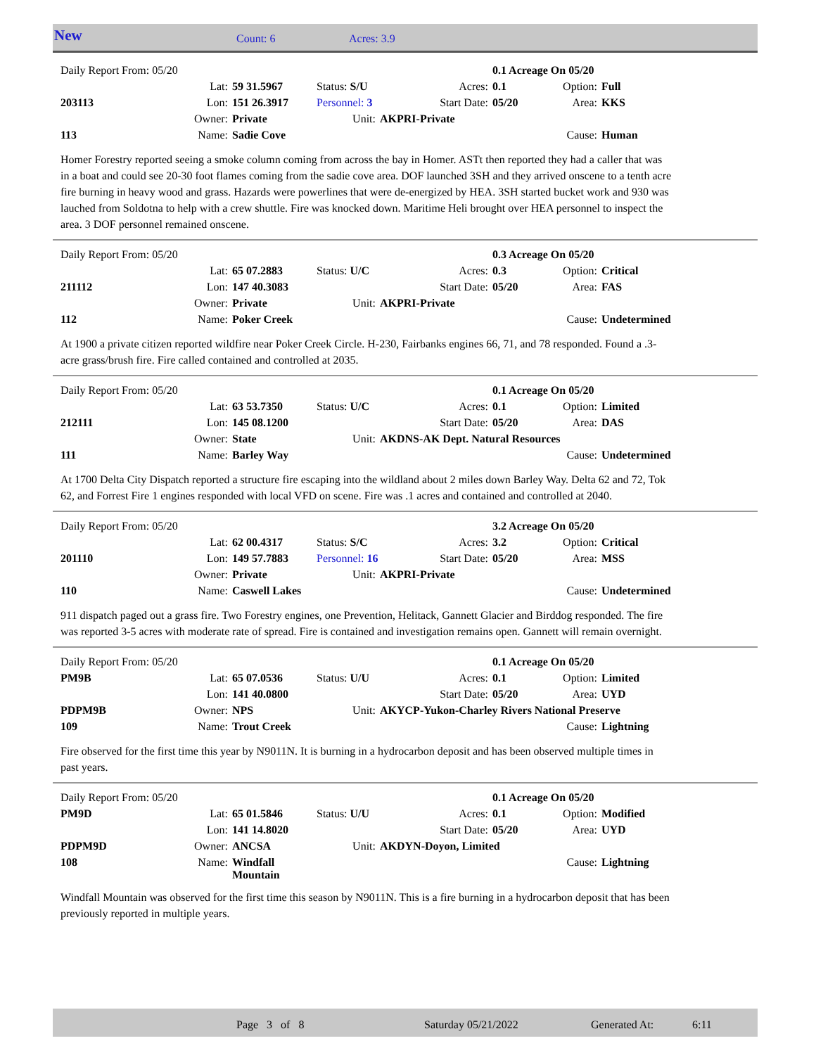New Count: 6 Acres: 3.9
| | Daily Report From: 05/20 | | | | | | 0.1 Acreage On 05/20 | | |
| | | Lat: | 59 31.5967 | Status: S/U | | Acres: | 0.1 | Option: | Full |
| | 203113 | Lon: | 151 26.3917 | Personnel: 3 | | Start Date: | 05/20 | Area: | KKS |
| | | Owner: | Private | Unit: | AKPRI-Private | | | | |
| | 113 | Name: | Sadie Cove | | | | | Cause: | Human |
Homer Forestry reported seeing a smoke column coming from across the bay in Homer. ASTt then reported they had a caller that was in a boat and could see 20-30 foot flames coming from the sadie cove area. DOF launched 3SH and they arrived onscene to a tenth acre fire burning in heavy wood and grass. Hazards were powerlines that were de-energized by HEA. 3SH started bucket work and 930 was lauched from Soldotna to help with a crew shuttle. Fire was knocked down. Maritime Heli brought over HEA personnel to inspect the area. 3 DOF personnel remained onscene.
| | Daily Report From: 05/20 | | | | | | 0.3 Acreage On 05/20 | | |
| | | Lat: | 65 07.2883 | Status: U/C | | Acres: | 0.3 | Option: | Critical |
| | 211112 | Lon: | 147 40.3083 | | | Start Date: | 05/20 | Area: | FAS |
| | | Owner: | Private | Unit: | AKPRI-Private | | | | |
| | 112 | Name: | Poker Creek | | | | | Cause: | Undetermined |
At 1900 a private citizen reported wildfire near Poker Creek Circle. H-230, Fairbanks engines 66, 71, and 78 responded. Found a .3-acre grass/brush fire. Fire called contained and controlled at 2035.
| | Daily Report From: 05/20 | | | | | | 0.1 Acreage On 05/20 | | |
| | | Lat: | 63 53.7350 | Status: U/C | | Acres: | 0.1 | Option: | Limited |
| | 212111 | Lon: | 145 08.1200 | | | Start Date: | 05/20 | Area: | DAS |
| | | Owner: | State | Unit: | AKDNS-AK Dept. Natural Resources | | | | |
| | 111 | Name: | Barley Way | | | | | Cause: | Undetermined |
At 1700 Delta City Dispatch reported a structure fire escaping into the wildland about 2 miles down Barley Way. Delta 62 and 72, Tok 62, and Forrest Fire 1 engines responded with local VFD on scene. Fire was .1 acres and contained and controlled at 2040.
| | Daily Report From: 05/20 | | | | | | 3.2 Acreage On 05/20 | | |
| | | Lat: | 62 00.4317 | Status: S/C | | Acres: | 3.2 | Option: | Critical |
| | 201110 | Lon: | 149 57.7883 | Personnel: 16 | | Start Date: | 05/20 | Area: | MSS |
| | | Owner: | Private | Unit: | AKPRI-Private | | | | |
| | 110 | Name: | Caswell Lakes | | | | | Cause: | Undetermined |
911 dispatch paged out a grass fire. Two Forestry engines, one Prevention, Helitack, Gannett Glacier and Birddog responded. The fire was reported 3-5 acres with moderate rate of spread. Fire is contained and investigation remains open. Gannett will remain overnight.
| | Daily Report From: 05/20 | | | | | | 0.1 Acreage On 05/20 | | |
| | PM9B | Lat: | 65 07.0536 | Status: U/U | | Acres: | 0.1 | Option: | Limited |
| | | Lon: | 141 40.0800 | | | Start Date: | 05/20 | Area: | UYD |
| | PDPM9B | Owner: | NPS | Unit: | AKYCP-Yukon-Charley Rivers National Preserve | | | | |
| | 109 | Name: | Trout Creek | | | | | Cause: | Lightning |
Fire observed for the first time this year by N9011N. It is burning in a hydrocarbon deposit and has been observed multiple times in past years.
| | Daily Report From: 05/20 | | | | | | 0.1 Acreage On 05/20 | | |
| | PM9D | Lat: | 65 01.5846 | Status: U/U | | Acres: | 0.1 | Option: | Modified |
| | | Lon: | 141 14.8020 | | | Start Date: | 05/20 | Area: | UYD |
| | PDPM9D | Owner: | ANCSA | Unit: | AKDYN-Doyon, Limited | | | | |
| | 108 | Name: | Windfall Mountain | | | | | Cause: | Lightning |
Windfall Mountain was observed for the first time this season by N9011N. This is a fire burning in a hydrocarbon deposit that has been previously reported in multiple years.
Page 3 of 8 Saturday 05/21/2022 Generated At: 6:11